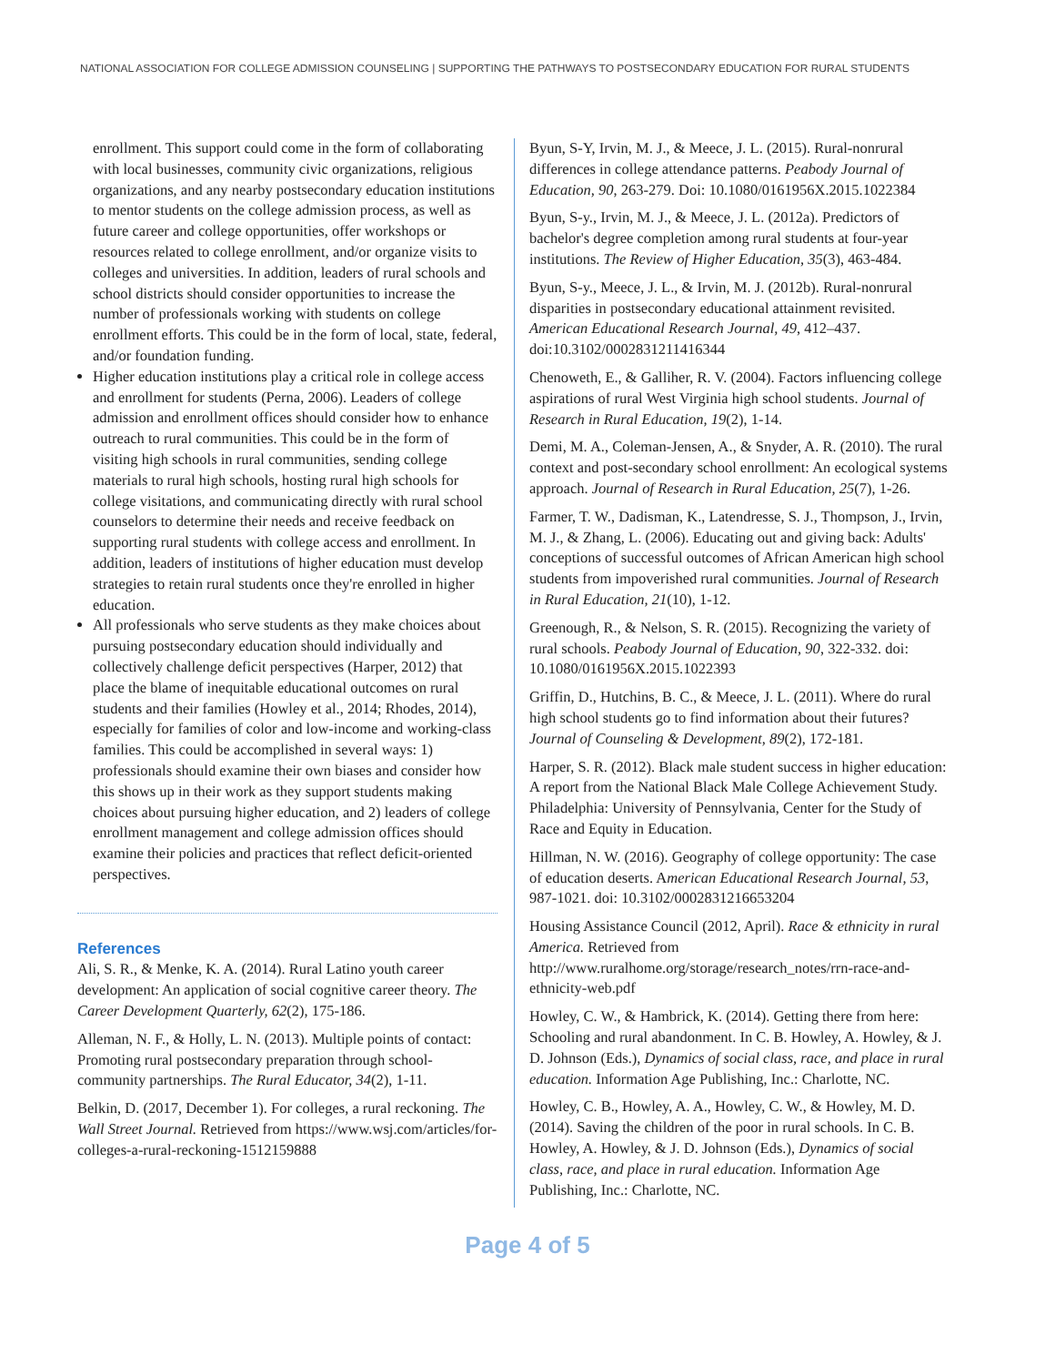NATIONAL ASSOCIATION FOR COLLEGE ADMISSION COUNSELING | SUPPORTING THE PATHWAYS TO POSTSECONDARY EDUCATION FOR RURAL STUDENTS
enrollment. This support could come in the form of collaborating with local businesses, community civic organizations, religious organizations, and any nearby postsecondary education institutions to mentor students on the college admission process, as well as future career and college opportunities, offer workshops or resources related to college enrollment, and/or organize visits to colleges and universities. In addition, leaders of rural schools and school districts should consider opportunities to increase the number of professionals working with students on college enrollment efforts. This could be in the form of local, state, federal, and/or foundation funding.
Higher education institutions play a critical role in college access and enrollment for students (Perna, 2006). Leaders of college admission and enrollment offices should consider how to enhance outreach to rural communities. This could be in the form of visiting high schools in rural communities, sending college materials to rural high schools, hosting rural high schools for college visitations, and communicating directly with rural school counselors to determine their needs and receive feedback on supporting rural students with college access and enrollment. In addition, leaders of institutions of higher education must develop strategies to retain rural students once they're enrolled in higher education.
All professionals who serve students as they make choices about pursuing postsecondary education should individually and collectively challenge deficit perspectives (Harper, 2012) that place the blame of inequitable educational outcomes on rural students and their families (Howley et al., 2014; Rhodes, 2014), especially for families of color and low-income and working-class families. This could be accomplished in several ways: 1) professionals should examine their own biases and consider how this shows up in their work as they support students making choices about pursuing higher education, and 2) leaders of college enrollment management and college admission offices should examine their policies and practices that reflect deficit-oriented perspectives.
References
Ali, S. R., & Menke, K. A. (2014). Rural Latino youth career development: An application of social cognitive career theory. The Career Development Quarterly, 62(2), 175-186.
Alleman, N. F., & Holly, L. N. (2013). Multiple points of contact: Promoting rural postsecondary preparation through school-community partnerships. The Rural Educator, 34(2), 1-11.
Belkin, D. (2017, December 1). For colleges, a rural reckoning. The Wall Street Journal. Retrieved from https://www.wsj.com/articles/for-colleges-a-rural-reckoning-1512159888
Byun, S-Y, Irvin, M. J., & Meece, J. L. (2015). Rural-nonrural differences in college attendance patterns. Peabody Journal of Education, 90, 263-279. Doi: 10.1080/0161956X.2015.1022384
Byun, S-y., Irvin, M. J., & Meece, J. L. (2012a). Predictors of bachelor's degree completion among rural students at four-year institutions. The Review of Higher Education, 35(3), 463-484.
Byun, S-y., Meece, J. L., & Irvin, M. J. (2012b). Rural-nonrural disparities in postsecondary educational attainment revisited. American Educational Research Journal, 49, 412–437. doi:10.3102/0002831211416344
Chenoweth, E., & Galliher, R. V. (2004). Factors influencing college aspirations of rural West Virginia high school students. Journal of Research in Rural Education, 19(2), 1-14.
Demi, M. A., Coleman-Jensen, A., & Snyder, A. R. (2010). The rural context and post-secondary school enrollment: An ecological systems approach. Journal of Research in Rural Education, 25(7), 1-26.
Farmer, T. W., Dadisman, K., Latendresse, S. J., Thompson, J., Irvin, M. J., & Zhang, L. (2006). Educating out and giving back: Adults' conceptions of successful outcomes of African American high school students from impoverished rural communities. Journal of Research in Rural Education, 21(10), 1-12.
Greenough, R., & Nelson, S. R. (2015). Recognizing the variety of rural schools. Peabody Journal of Education, 90, 322-332. doi: 10.1080/0161956X.2015.1022393
Griffin, D., Hutchins, B. C., & Meece, J. L. (2011). Where do rural high school students go to find information about their futures? Journal of Counseling & Development, 89(2), 172-181.
Harper, S. R. (2012). Black male student success in higher education: A report from the National Black Male College Achievement Study. Philadelphia: University of Pennsylvania, Center for the Study of Race and Equity in Education.
Hillman, N. W. (2016). Geography of college opportunity: The case of education deserts. American Educational Research Journal, 53, 987-1021. doi: 10.3102/0002831216653204
Housing Assistance Council (2012, April). Race & ethnicity in rural America. Retrieved from http://www.ruralhome.org/storage/research_notes/rrn-race-and-ethnicity-web.pdf
Howley, C. W., & Hambrick, K. (2014). Getting there from here: Schooling and rural abandonment. In C. B. Howley, A. Howley, & J. D. Johnson (Eds.), Dynamics of social class, race, and place in rural education. Information Age Publishing, Inc.: Charlotte, NC.
Howley, C. B., Howley, A. A., Howley, C. W., & Howley, M. D. (2014). Saving the children of the poor in rural schools. In C. B. Howley, A. Howley, & J. D. Johnson (Eds.), Dynamics of social class, race, and place in rural education. Information Age Publishing, Inc.: Charlotte, NC.
Page 4 of 5